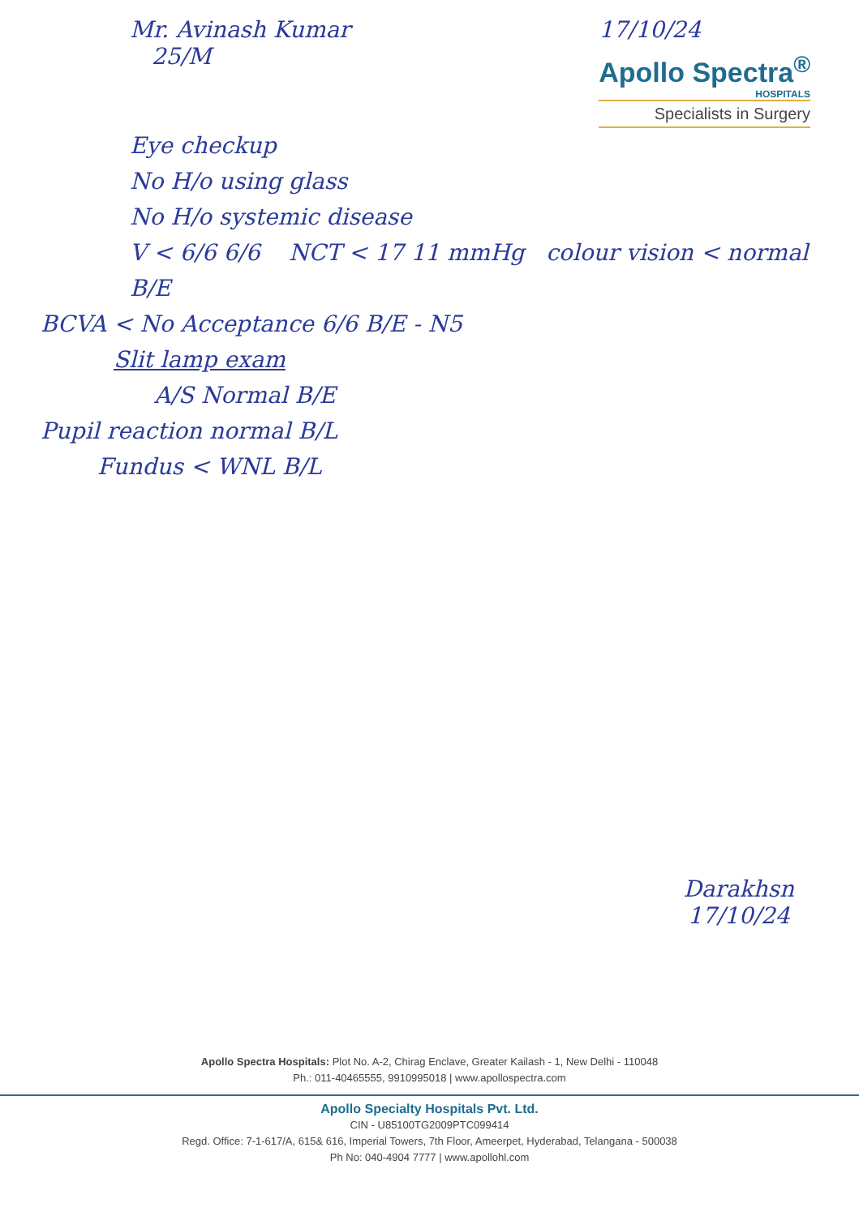Mr. Avinash Kumar
25/M
17/10/24
Apollo Spectra<sup>®</sup>
HOSPITALS
Specialists in Surgery
Eye checkup
No H/o using glass
No H/o systemic disease
V < 6/6 6/6 NCT < 17 11 mmHg colour vision < normal B/E
BCVA < No Acceptance 6/6 B/E - N5
Slit lamp exam
A/S Normal B/E
Pupil reaction normal B/L
Fundus < WNL B/L
Darakhsn
17/10/24
Apollo Spectra Hospitals: Plot No. A-2, Chirag Enclave, Greater Kailash - 1, New Delhi - 110048
Ph.: 011-40465555, 9910995018 | www.apollospectra.com
Apollo Specialty Hospitals Pvt. Ltd.
CIN - U85100TG2009PTC099414
Regd. Office: 7-1-617/A, 615& 616, Imperial Towers, 7th Floor, Ameerpet, Hyderabad, Telangana - 500038
Ph No: 040-4904 7777 | www.apollohl.com